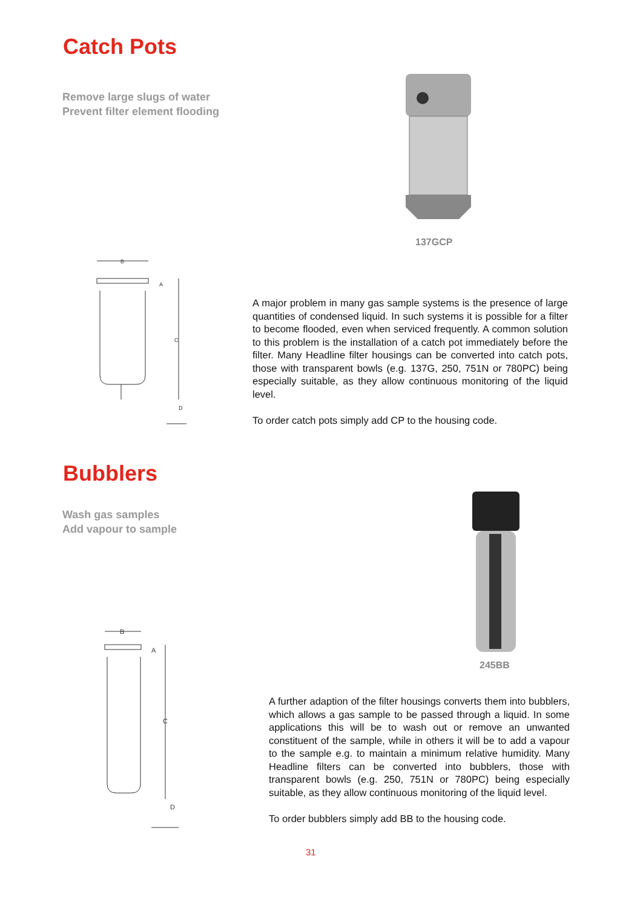Catch Pots
Remove large slugs of water
Prevent filter element flooding
137GCP
B
A
C
D
A major problem in many gas sample systems is the presence of large quantities of condensed liquid. In such systems it is possible for a filter to become flooded, even when serviced frequently. A common solution to this problem is the installation of a catch pot immediately before the filter. Many Headline filter housings can be converted into catch pots, those with transparent bowls (e.g. 137G, 250, 751N or 780PC) being especially suitable, as they allow continuous monitoring of the liquid level.
To order catch pots simply add CP to the housing code.
Bubblers
Wash gas samples
Add vapour to sample
245BB
B
A
C
D
A further adaption of the filter housings converts them into bubblers, which allows a gas sample to be passed through a liquid. In some applications this will be to wash out or remove an unwanted constituent of the sample, while in others it will be to add a vapour to the sample e.g. to maintain a minimum relative humidity. Many Headline filters can be converted into bubblers, those with transparent bowls (e.g. 250, 751N or 780PC) being especially suitable, as they allow continuous monitoring of the liquid level.
To order bubblers simply add BB to the housing code.
31